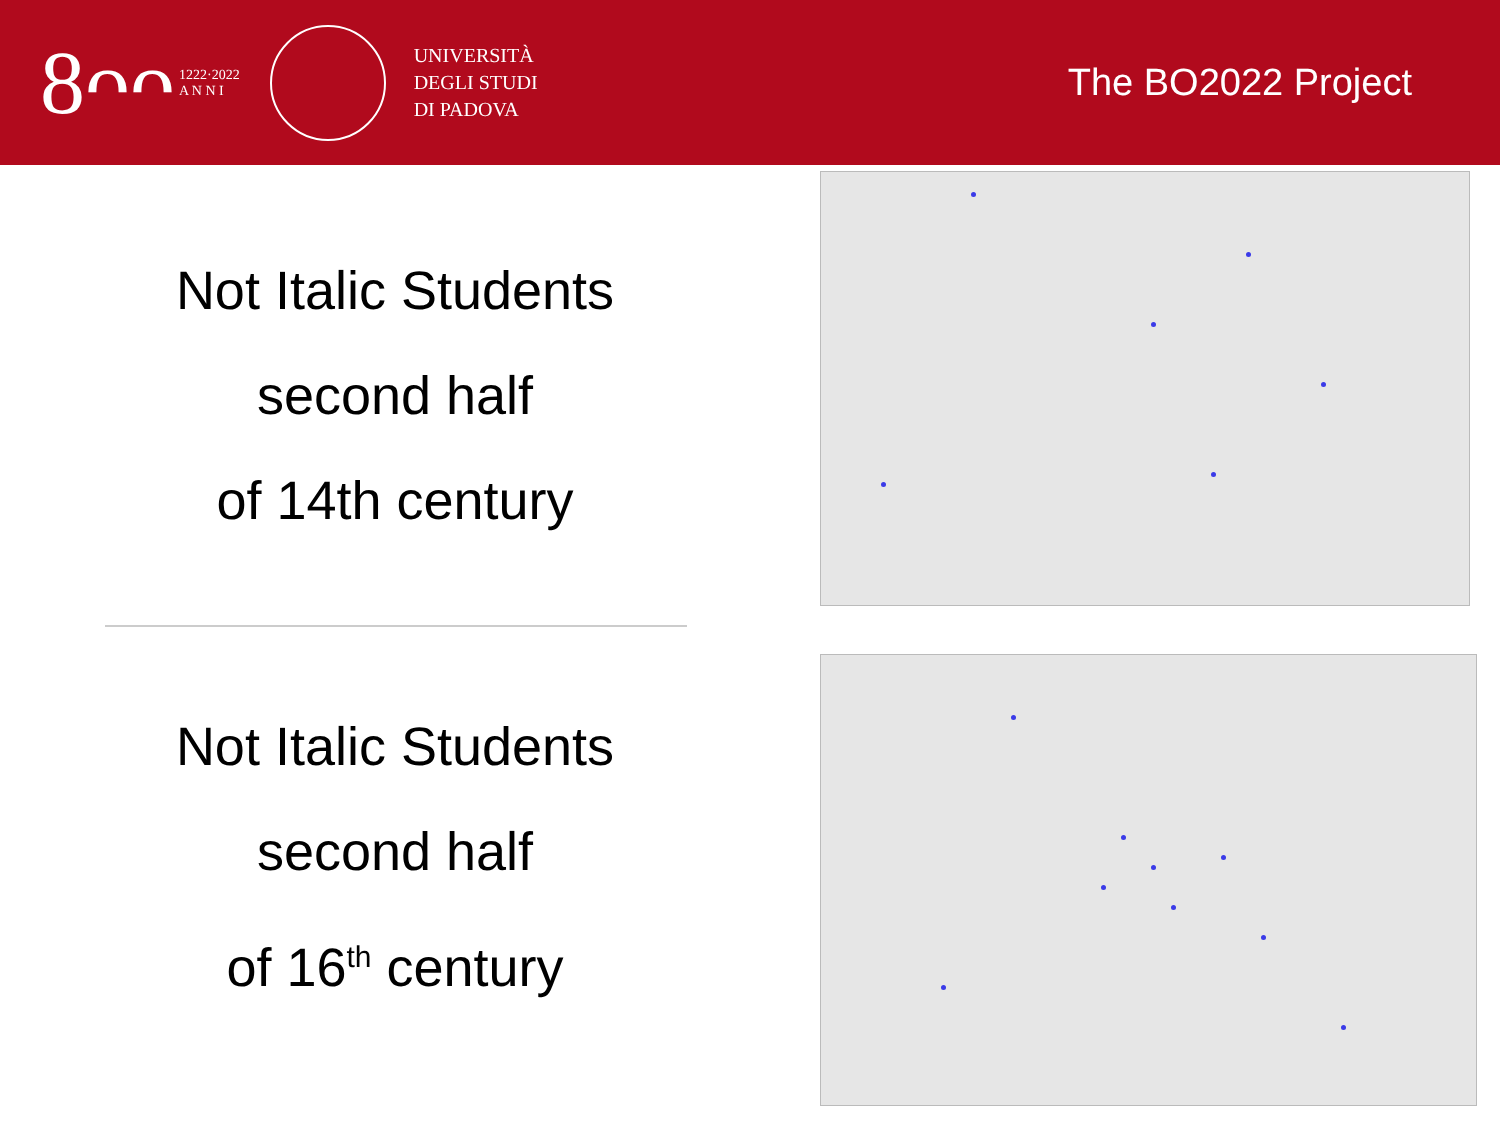8ᴖᴖ 1222·2022
A N N I
UNIVERSITÀ
DEGLI STUDI
DI PADOVA
The BO2022 Project
Not Italic Students
second half
of 14th century
Not Italic Students
second half
of 16<sup>th</sup> century